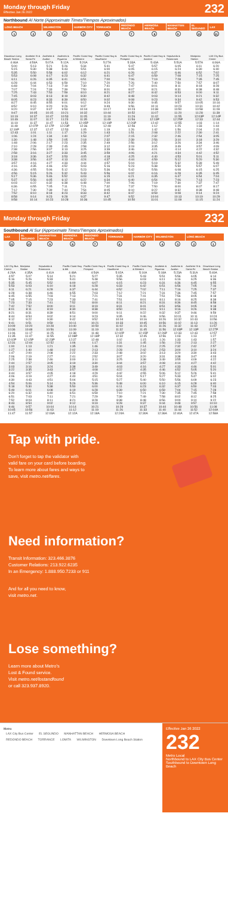Monday through Friday
Effective Jan 26 2022
232
Northbound Al Norte (Approximate Times/Tiempos Aproximados)
| LONG BEACH | | WILMINGTON | | HARBOR CITY | TORRANCE | REDONDO BEACH | HERMOSA BEACH | MANHATTAN BEACH | EL SEGUNDO | LAX |
| --- | --- | --- | --- | --- | --- | --- | --- | --- | --- | --- |
| 1 | 2 | 3 | 4 | 5 | 6 | 7 | 8 | 9 | 10 | 11 |
| Downtown Long Beach Station | Anaheim St & Santa Fe | Anaheim & Avalon | Anaheim & Figueroa | Pacific Coast Hwy & Western | Pacific Coast Hwy & Hawthorne | Pacific Coast Hwy & Prospect | Pacific Coast Hwy & Aviation | Sepulveda & Rosecrans | Mariposa Station | LAX City Bus Center |
| 4:46A | 4:59A | 5:07A | 5:12A | 5:20A | 5:27A | 5:33A | 5:43A | 5:51A | 5:57A | 6:06A |
| 5:00 | 5:13 | 5:21 | 5:26 | 5:34 | 5:41 | 5:47 | 5:57 | 6:05 | 6:11 | 6:20 |
| 5:15 | 5:30 | 5:38 | 5:43 | 5:51 | 6:00 | 6:05 | 6:15 | 6:24 | 6:30 | 6:40 |
| 5:35 | 5:50 | 5:58 | 6:02 | 6:12 | 6:21 | 6:26 | 6:37 | 6:46 | 6:52 | 7:02 |
| 5:53 | 6:08 | 6:17 | 6:23 | 6:32 | 6:41 | 6:47 | 6:59 | 7:08 | 7:15 | 7:25 |
| 6:11 | 6:26 | 6:35 | 6:41 | 6:51 | 7:00 | 7:06 | 7:19 | 7:28 | 7:35 | 7:45 |
| 6:28 | 6:44 | 6:53 | 6:59 | 7:10 | 7:20 | 7:26 | 7:40 | 7:50 | 7:57 | 8:07 |
| 6:48 | 7:04 | 7:13 | 7:19 | 7:30 | 7:41 | 7:47 | 8:01 | 8:11 | 8:18 | 8:28 |
| 7:07 | 7:24 | 7:33 | 7:39 | 7:50 | 8:01 | 8:07 | 8:21 | 8:31 | 8:38 | 8:48 |
| 7:25 | 7:43 | 7:53 | 7:59 | 8:10 | 8:21 | 8:27 | 8:42 | 8:53 | 9:00 | 9:11 |
| 7:45 | 8:03 | 8:13 | 8:19 | 8:30 | 8:42 | 8:48 | 9:03 | 9:14 | 9:21 | 9:32 |
| 8:05 | 8:23 | 8:33 | 8:39 | 8:50 | 9:02 | 9:08 | 9:23 | 9:34 | 9:42 | 9:53 |
| 8:27 | 8:45 | 8:55 | 9:01 | 9:12 | 9:24 | 9:30 | 9:45 | 9:57 | 10:05 | 10:16 |
| 8:52 | 9:10 | 9:20 | 9:26 | 9:37 | 9:49 | 9:56 | 10:11 | 10:23 | 10:31 | 10:42 |
| 9:20 | 9:37 | 9:47 | 9:53 | 10:04 | 10:17 | 10:23 | 10:38 | 10:50 | 10:58 | 11:09 |
| 9:47 | 10:05 | 10:15 | 10:21 | 10:32 | 10:44 | 10:52 | 11:07 | 11:20 | 11:28 | 11:39 |
| 10:19 | 10:37 | 10:47 | 10:53 | 11:05 | 11:19 | 11:26 | 11:42 | 11:55 | 12:03P | 12:14P |
| 10:49 | 11:07 | 11:17 | 11:23 | 11:35 | 11:49 | 11:56 | 12:13P | 12:25P | 12:33 | 12:44 |
| 11:19 | 11:37 | 11:47 | 11:53 | 12:05P | 12:19P | 12:26P | 12:42 | 12:55 | 1:03 | 1:14 |
| 11:49 | 12:07P | 12:17P | 12:23P | 12:36 | 12:49 | 12:56 | 1:12 | 1:25 | 1:33 | 1:44 |
| 12:19P | 12:37 | 12:47 | 12:53 | 1:05 | 1:19 | 1:26 | 1:42 | 1:56 | 2:04 | 2:15 |
| 12:43 | 1:01 | 1:11 | 1:17 | 1:29 | 1:43 | 1:51 | 2:08 | 2:22 | 2:30 | 2:41 |
| 1:06 | 1:24 | 1:34 | 1:40 | 1:53 | 2:07 | 2:15 | 2:32 | 2:46 | 2:54 | 3:05 |
| 1:30 | 1:48 | 1:59 | 2:05 | 2:18 | 2:32 | 2:39 | 2:56 | 3:10 | 3:18 | 3:29 |
| 1:48 | 2:06 | 2:17 | 2:23 | 2:35 | 2:49 | 2:56 | 3:12 | 3:26 | 3:34 | 3:46 |
| 2:10 | 2:28 | 2:39 | 2:45 | 2:58 | 3:12 | 3:19 | 3:35 | 3:49 | 3:57 | 4:09 |
| 2:38 | 2:56 | 3:07 | 3:13 | 3:25 | 3:39 | 3:46 | 4:01 | 4:14 | 4:22 | 4:32 |
| 2:58 | 3:16 | 3:27 | 3:33 | 3:45 | 3:59 | 4:06 | 4:21 | 4:34 | 4:42 | 4:52 |
| 3:18 | 3:36 | 3:47 | 3:53 | 4:05 | 4:18 | 4:25 | 4:40 | 4:53 | 5:01 | 5:11 |
| 3:38 | 3:56 | 4:07 | 4:13 | 4:24 | 4:37 | 4:44 | 4:59 | 5:12 | 5:20 | 5:30 |
| 3:57 | 4:16 | 4:27 | 4:33 | 4:44 | 4:57 | 5:04 | 5:19 | 5:32 | 5:39 | 5:49 |
| 4:16 | 4:35 | 4:46 | 4:52 | 5:03 | 5:16 | 5:23 | 5:38 | 5:50 | 5:57 | 6:07 |
| 4:36 | 4:55 | 5:06 | 5:12 | 5:23 | 5:36 | 5:42 | 5:56 | 6:08 | 6:15 | 6:25 |
| 4:56 | 5:15 | 5:26 | 5:32 | 5:43 | 5:56 | 6:02 | 6:16 | 6:28 | 6:35 | 6:45 |
| 5:17 | 5:36 | 5:46 | 5:52 | 6:03 | 6:15 | 6:21 | 6:35 | 6:47 | 6:54 | 7:04 |
| 5:37 | 5:56 | 6:05 | 6:12 | 6:22 | 6:34 | 6:40 | 6:54 | 7:06 | 7:13 | 7:23 |
| 6:03 | 6:22 | 6:32 | 6:38 | 6:48 | 7:00 | 7:06 | 7:19 | 7:30 | 7:37 | 7:47 |
| 6:36 | 6:55 | 7:05 | 7:11 | 7:21 | 7:32 | 7:37 | 7:50 | 8:00 | 8:07 | 8:17 |
| 7:12 | 7:30 | 7:39 | 7:44 | 7:54 | 8:05 | 8:10 | 8:22 | 8:32 | 8:38 | 8:48 |
| 7:52 | 8:10 | 8:18 | 8:23 | 8:33 | 8:42 | 8:47 | 8:59 | 9:08 | 9:14 | 9:24 |
| 8:58 | 9:14 | 9:23 | 9:28 | 9:37 | 9:47 | 9:52 | 10:04 | 10:13 | 10:19 | 10:29 |
| 9:58 | 10:14 | 10:23 | 10:28 | 10:36 | 10:45 | 10:50 | 11:01 | 11:09 | 11:15 | 11:24 |
Monday through Friday
232
Southbound Al Sur (Approximate Times/Tiempos Aproximados)
| LAX | EL SEGUNDO | MANHATTAN BEACH | HERMOSA BEACH | REDONDO BEACH | TORRANCE | HARBOR CITY | WILMINGTON | | LONG BEACH | |
| --- | --- | --- | --- | --- | --- | --- | --- | --- | --- | --- |
| 11 | 10 | 9 | 8 | 7 | 6 | 5 | 4 | 3 | 2 | 1 |
| LAX City Bus Center | Mariposa Station | Sepulveda & Rosecrans | Pacific Coast Hwy & 6th | Pacific Coast Hwy & Prospect | Pacific Coast Hwy & Hawthorne | Pacific Coast Hwy & Western | Anaheim & Figueroa | Anaheim & Avalon | Anaheim St & Santa Fe | Downtown Long Beach Station |
| 4:26A | 4:35A | 4:41A | 4:48A | 4:54A | 5:02A | 5:10A | 5:18A | 5:23A | 5:31A | 5:40A |
| 4:57 | 5:07 | 5:14 | 5:21 | 5:27 | 5:35 | 5:43 | 5:51 | 5:56 | 6:05 | 6:14 |
| 5:16 | 5:26 | 5:33 | 5:41 | 5:48 | 5:56 | 6:03 | 6:11 | 6:16 | 6:25 | 6:36 |
| 5:35 | 5:45 | 5:52 | 6:00 | 6:07 | 6:15 | 6:23 | 6:31 | 6:36 | 6:45 | 6:55 |
| 5:53 | 6:03 | 6:10 | 6:18 | 6:28 | 6:33 | 6:42 | 6:51 | 6:56 | 7:05 | 7:16 |
| 6:11 | 6:21 | 6:28 | 6:37 | 6:44 | 6:52 | 7:02 | 7:11 | 7:16 | 7:25 | 7:37 |
| 6:28 | 6:38 | 6:46 | 6:55 | 7:03 | 7:12 | 7:21 | 7:31 | 7:36 | 7:45 | 7:57 |
| 6:45 | 6:55 | 7:03 | 7:13 | 7:21 | 7:31 | 7:41 | 7:51 | 7:56 | 8:05 | 8:18 |
| 7:05 | 7:15 | 7:23 | 7:33 | 7:41 | 7:51 | 8:01 | 8:11 | 8:16 | 8:25 | 8:38 |
| 7:23 | 7:33 | 7:41 | 7:52 | 8:00 | 8:11 | 8:21 | 8:31 | 8:36 | 8:45 | 8:58 |
| 7:42 | 7:52 | 8:00 | 8:11 | 8:19 | 8:31 | 8:41 | 8:51 | 8:56 | 9:05 | 9:18 |
| 8:01 | 8:11 | 8:19 | 8:30 | 8:38 | 8:50 | 9:01 | 9:11 | 9:16 | 9:26 | 9:38 |
| 8:21 | 8:31 | 8:39 | 8:51 | 9:00 | 9:11 | 9:22 | 9:32 | 9:37 | 9:46 | 9:59 |
| 8:44 | 8:54 | 9:02 | 9:14 | 9:23 | 9:35 | 9:46 | 9:56 | 10:01 | 10:11 | 10:24 |
| 9:12 | 9:22 | 9:30 | 9:42 | 9:52 | 10:04 | 10:16 | 10:26 | 10:32 | 10:43 | 10:56 |
| 9:41 | 9:51 | 9:59 | 10:11 | 10:21 | 10:33 | 10:45 | 10:56 | 11:02 | 11:13 | 11:26 |
| 10:09 | 10:20 | 10:28 | 10:40 | 10:50 | 11:02 | 11:15 | 11:26 | 11:32 | 11:43 | 11:57 |
| 10:36 | 10:48 | 10:56 | 11:09 | 11:19 | 11:32 | 11:45 | 11:56 | 12:03P | 12:13P | 12:27P |
| 11:06 | 11:17 | 11:25 | 11:38 | 11:48 | 12:02P | 12:15P | 12:26P | 12:33 | 12:43 | 12:57 |
| 11:35 | 11:47 | 11:55 | 12:08P | 12:18P | 12:32 | 12:45 | 12:56 | 1:03 | 1:13 | 1:27 |
| 12:02P | 12:15P | 12:23P | 12:37 | 12:48 | 1:02 | 1:15 | 1:26 | 1:33 | 1:43 | 1:57 |
| 12:31 | 12:44 | 12:52 | 1:06 | 1:17 | 1:31 | 1:45 | 1:56 | 2:03 | 2:13 | 2:27 |
| 1:00 | 1:13 | 1:21 | 1:35 | 1:46 | 2:00 | 2:14 | 2:25 | 2:32 | 2:42 | 2:57 |
| 1:27 | 1:40 | 1:48 | 2:02 | 2:13 | 2:28 | 2:42 | 2:53 | 3:00 | 3:10 | 3:24 |
| 1:47 | 2:00 | 2:08 | 2:22 | 2:33 | 2:48 | 3:02 | 3:13 | 3:20 | 3:30 | 3:43 |
| 2:06 | 2:19 | 2:27 | 2:41 | 2:52 | 3:07 | 3:20 | 3:31 | 3:38 | 3:47 | 4:03 |
| 2:25 | 2:38 | 2:46 | 3:00 | 3:11 | 3:25 | 3:38 | 3:49 | 3:55 | 4:09 | 4:22 |
| 2:44 | 2:57 | 3:05 | 3:19 | 3:30 | 3:44 | 3:57 | 4:08 | 4:14 | 4:27 | 4:42 |
| 3:03 | 3:16 | 3:24 | 3:38 | 3:49 | 4:03 | 4:16 | 4:27 | 4:33 | 4:46 | 5:01 |
| 3:22 | 3:35 | 3:43 | 3:57 | 4:08 | 4:22 | 4:35 | 4:46 | 4:52 | 5:05 | 5:20 |
| 3:44 | 3:57 | 4:05 | 4:18 | 4:29 | 4:42 | 4:55 | 5:06 | 5:12 | 5:26 | 5:41 |
| 4:06 | 4:19 | 4:27 | 4:40 | 4:51 | 5:04 | 5:17 | 5:27 | 5:33 | 5:47 | 6:02 |
| 4:30 | 4:43 | 4:51 | 5:04 | 5:15 | 5:27 | 5:40 | 5:50 | 5:56 | 6:09 | 6:23 |
| 4:54 | 5:06 | 5:14 | 5:26 | 5:36 | 5:48 | 6:00 | 6:10 | 6:15 | 6:28 | 6:40 |
| 5:18 | 5:30 | 5:38 | 5:50 | 6:00 | 6:11 | 6:23 | 6:32 | 6:37 | 6:50 | 7:03 |
| 5:49 | 6:01 | 6:08 | 6:19 | 6:28 | 6:39 | 6:50 | 6:59 | 7:04 | 7:15 | 7:28 |
| 6:20 | 6:32 | 6:40 | 6:51 | 6:59 | 7:10 | 7:21 | 7:30 | 7:35 | 7:45 | 7:58 |
| 6:51 | 7:03 | 7:11 | 7:21 | 7:29 | 7:39 | 7:49 | 7:58 | 8:02 | 8:12 | 8:25 |
| 7:52 | 8:03 | 8:11 | 8:21 | 8:28 | 8:38 | 8:48 | 8:56 | 9:00 | 9:10 | 9:22 |
| 8:43 | 8:54 | 9:02 | 9:12 | 9:19 | 9:28 | 9:37 | 9:44 | 9:48 | 9:57 | 10:10 |
| 9:46 | 9:57 | 10:04 | 10:14 | 10:21 | 10:29 | 10:37 | 10:44 | 10:48 | 10:56 | 11:08 |
| 10:45 | 10:56 | 11:03 | 11:12 | 11:19 | 11:26 | 11:33 | 11:40 | 11:44 | 11:52 | 12:04A |
| 11:47 | 11:57 | 12:03A | 12:12A | 12:18A | 12:24A | 12:30A | 12:36A | 12:40A | 12:47A | 12:58A |
Tap with pride.
Don't forget to tap the validator with
valid fare on your card before boarding.
To learn more about fares and ways to
save, visit metro.net/fares.
Need information?
Transit Information: 323.466.3876
Customer Relations: 213.922.6235
In an Emergency: 1.888.950.7233 or 911
And for all you need to know,
visit metro.net.
Lose something?
Learn more about Metro's
Lost & Found service.
Visit metro.net/lostandfound
or call 323.937.8920.
Metro
LAX City Bus Center EL SEGUNDO MANHATTAN BEACH HERMOSA BEACH REDONDO BEACH TORRANCE LOMITA WILMINGTON Downtown Long Beach Station
Effective Jan 26 2022
232
Metro Local
Northbound to LAX City Bus Center
Southbound to Downtown Long Beach